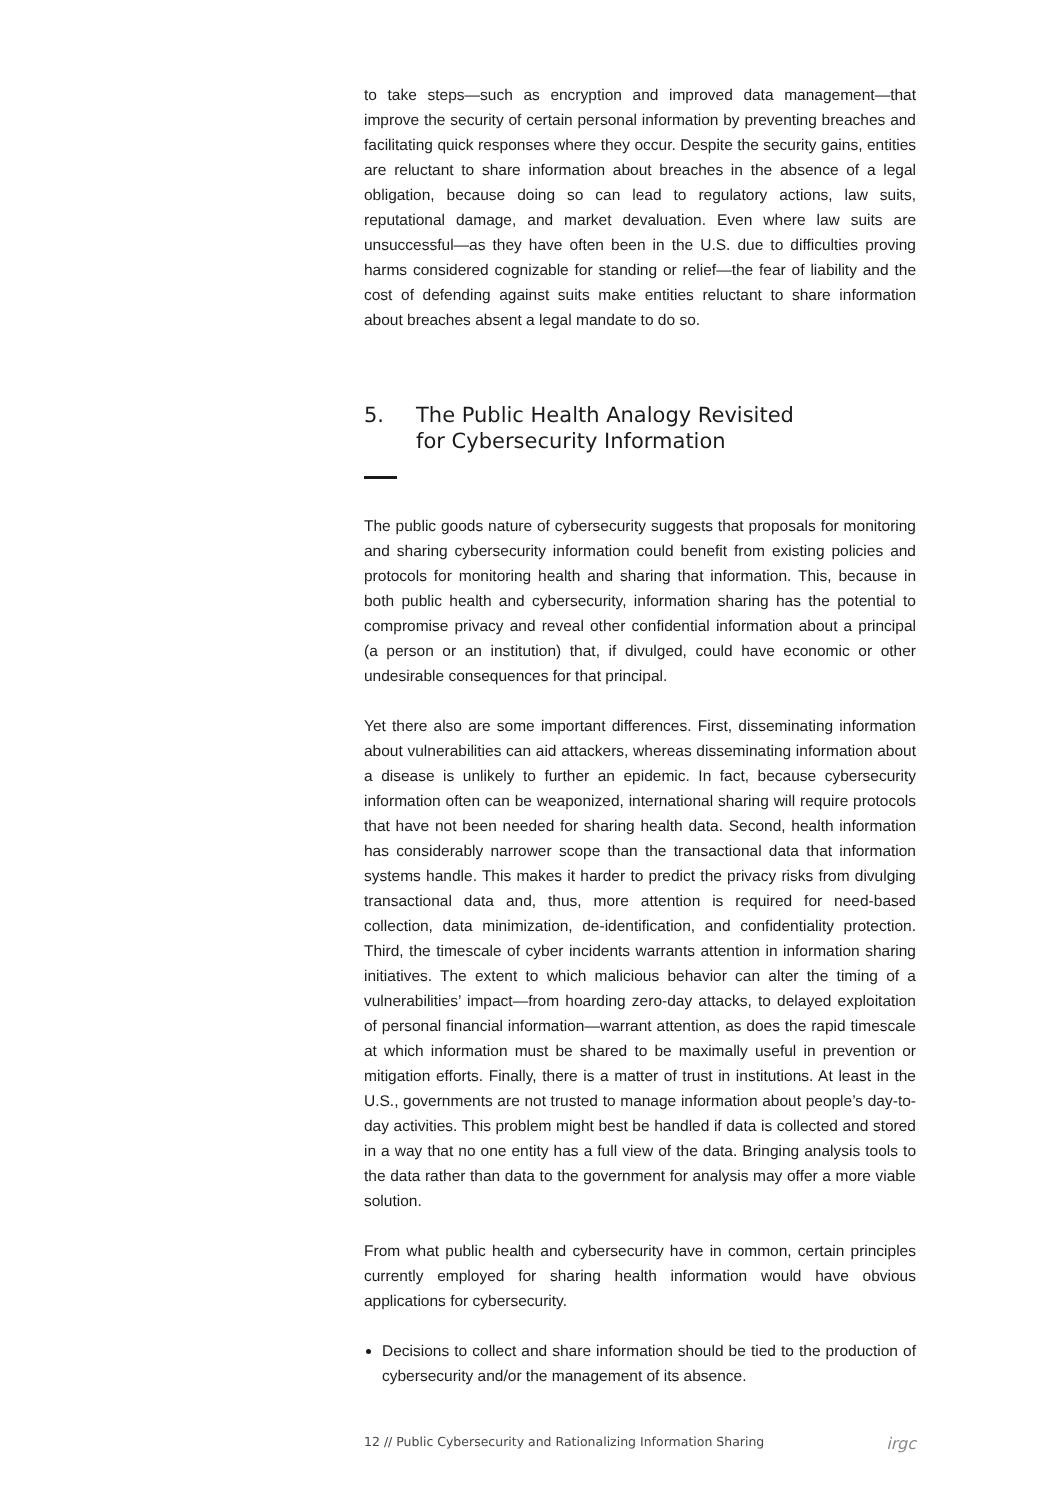to take steps—such as encryption and improved data management—that improve the security of certain personal information by preventing breaches and facilitating quick responses where they occur. Despite the security gains, entities are reluctant to share information about breaches in the absence of a legal obligation, because doing so can lead to regulatory actions, law suits, reputational damage, and market devaluation. Even where law suits are unsuccessful—as they have often been in the U.S. due to difficulties proving harms considered cognizable for standing or relief—the fear of liability and the cost of defending against suits make entities reluctant to share information about breaches absent a legal mandate to do so.
5. The Public Health Analogy Revisited
for Cybersecurity Information
The public goods nature of cybersecurity suggests that proposals for monitoring and sharing cybersecurity information could benefit from existing policies and protocols for monitoring health and sharing that information. This, because in both public health and cybersecurity, information sharing has the potential to compromise privacy and reveal other confidential information about a principal (a person or an institution) that, if divulged, could have economic or other undesirable consequences for that principal.
Yet there also are some important differences. First, disseminating information about vulnerabilities can aid attackers, whereas disseminating information about a disease is unlikely to further an epidemic. In fact, because cybersecurity information often can be weaponized, international sharing will require protocols that have not been needed for sharing health data. Second, health information has considerably narrower scope than the transactional data that information systems handle. This makes it harder to predict the privacy risks from divulging transactional data and, thus, more attention is required for need-based collection, data minimization, de-identification, and confidentiality protection. Third, the timescale of cyber incidents warrants attention in information sharing initiatives. The extent to which malicious behavior can alter the timing of a vulnerabilities’ impact—from hoarding zero-day attacks, to delayed exploitation of personal financial information—warrant attention, as does the rapid timescale at which information must be shared to be maximally useful in prevention or mitigation efforts. Finally, there is a matter of trust in institutions. At least in the U.S., governments are not trusted to manage information about people’s day-to-day activities. This problem might best be handled if data is collected and stored in a way that no one entity has a full view of the data. Bringing analysis tools to the data rather than data to the government for analysis may offer a more viable solution.
From what public health and cybersecurity have in common, certain principles currently employed for sharing health information would have obvious applications for cybersecurity.
Decisions to collect and share information should be tied to the production of cybersecurity and/or the management of its absence.
12 // Public Cybersecurity and Rationalizing Information Sharing irgc